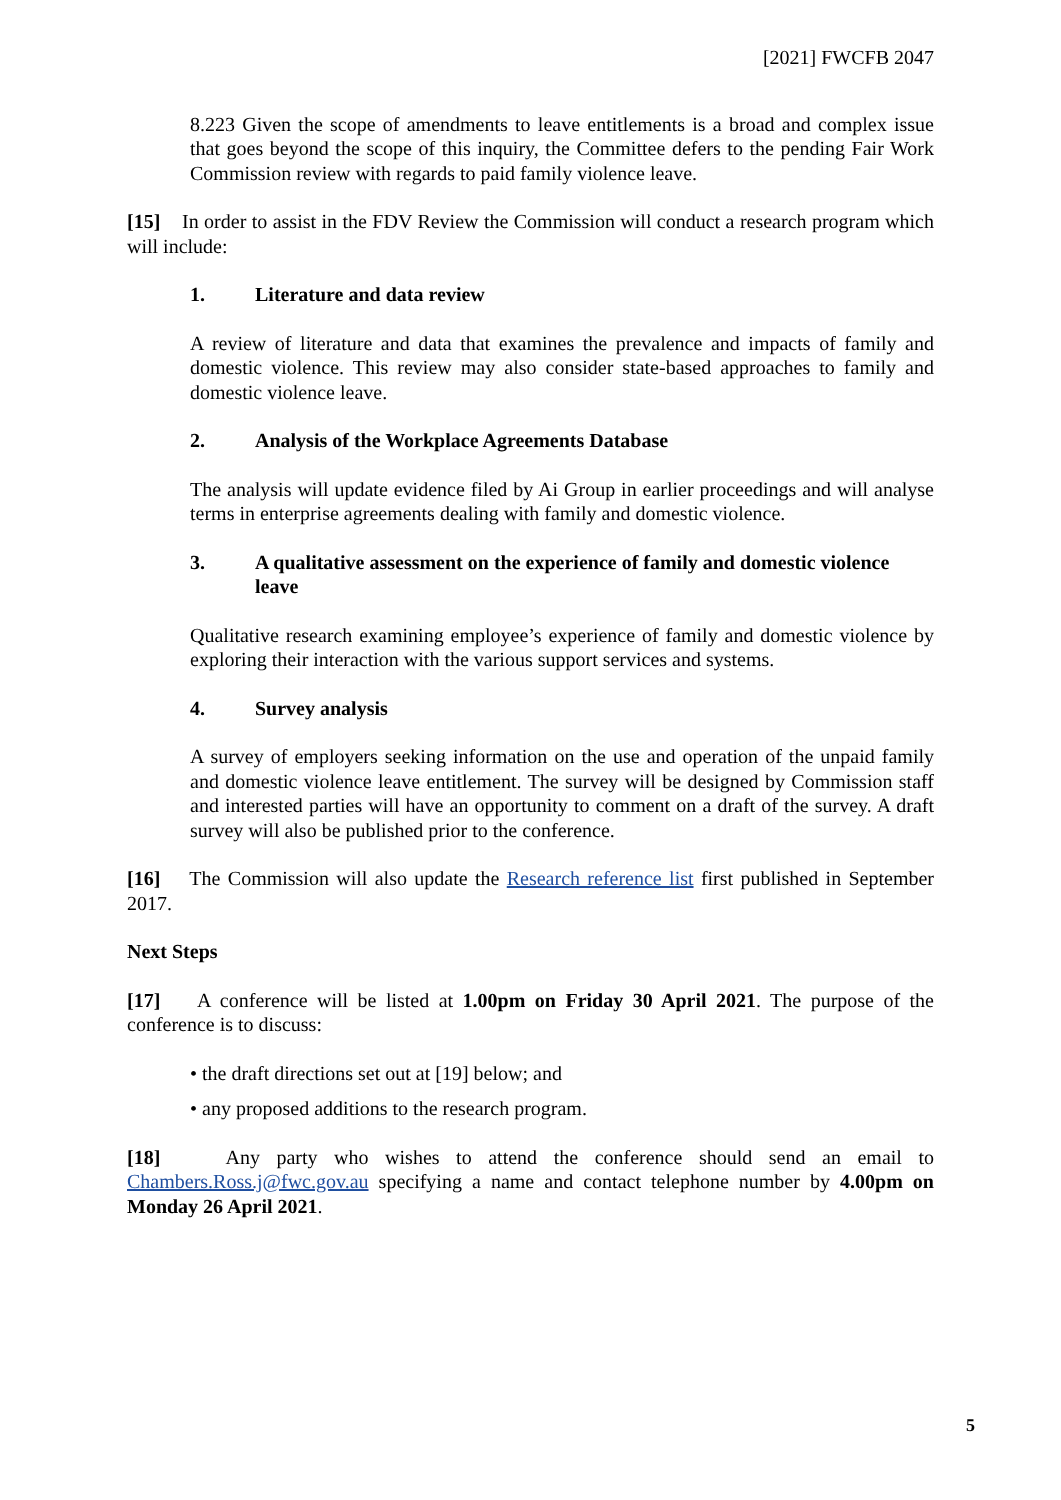[2021] FWCFB 2047
8.223 Given the scope of amendments to leave entitlements is a broad and complex issue that goes beyond the scope of this inquiry, the Committee defers to the pending Fair Work Commission review with regards to paid family violence leave.
[15] In order to assist in the FDV Review the Commission will conduct a research program which will include:
1. Literature and data review
A review of literature and data that examines the prevalence and impacts of family and domestic violence. This review may also consider state-based approaches to family and domestic violence leave.
2. Analysis of the Workplace Agreements Database
The analysis will update evidence filed by Ai Group in earlier proceedings and will analyse terms in enterprise agreements dealing with family and domestic violence.
3. A qualitative assessment on the experience of family and domestic violence leave
Qualitative research examining employee’s experience of family and domestic violence by exploring their interaction with the various support services and systems.
4. Survey analysis
A survey of employers seeking information on the use and operation of the unpaid family and domestic violence leave entitlement. The survey will be designed by Commission staff and interested parties will have an opportunity to comment on a draft of the survey. A draft survey will also be published prior to the conference.
[16] The Commission will also update the Research reference list first published in September 2017.
Next Steps
[17] A conference will be listed at 1.00pm on Friday 30 April 2021. The purpose of the conference is to discuss:
• the draft directions set out at [19] below; and
• any proposed additions to the research program.
[18] Any party who wishes to attend the conference should send an email to Chambers.Ross.j@fwc.gov.au specifying a name and contact telephone number by 4.00pm on Monday 26 April 2021.
5